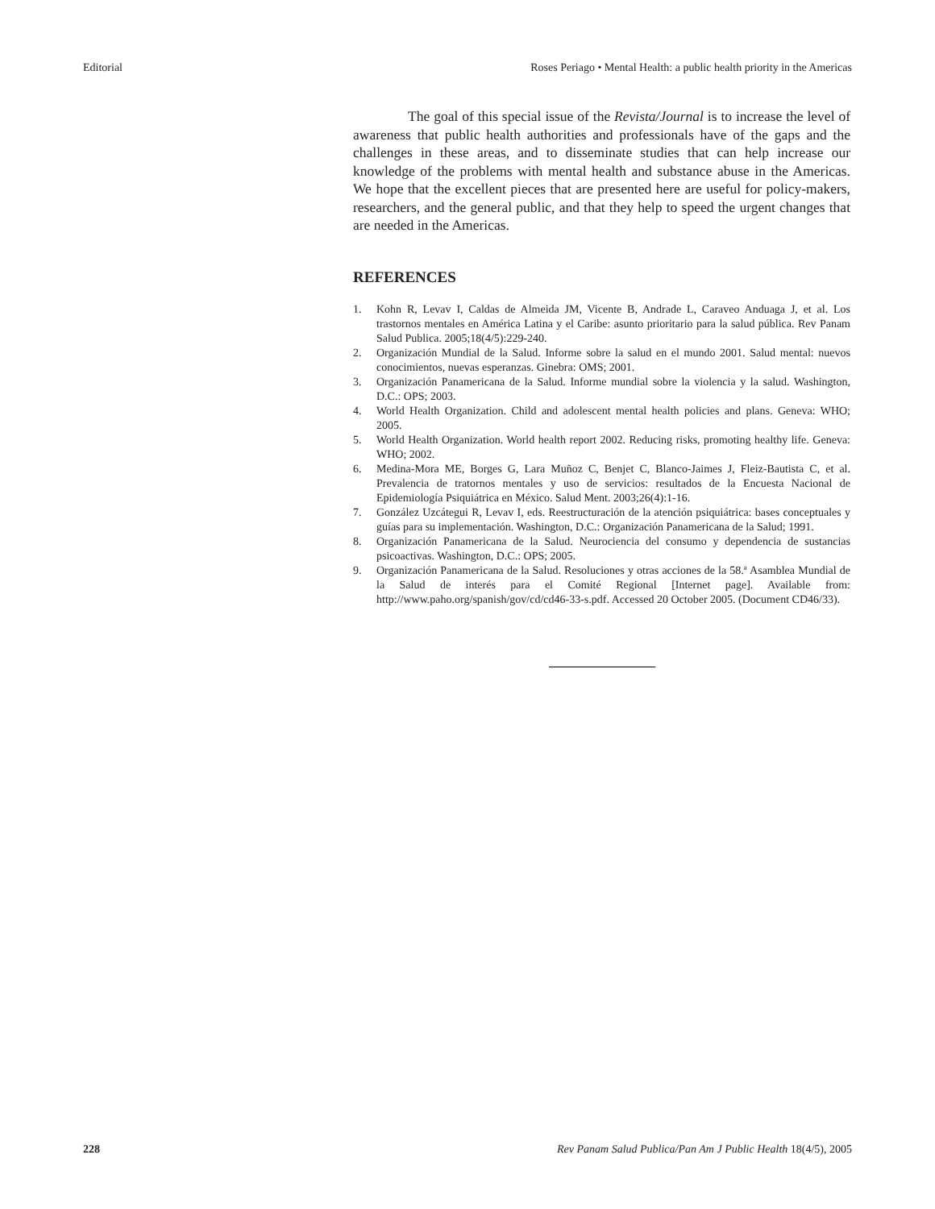Editorial Roses Periago • Mental Health: a public health priority in the Americas
The goal of this special issue of the Revista/Journal is to increase the level of awareness that public health authorities and professionals have of the gaps and the challenges in these areas, and to disseminate studies that can help increase our knowledge of the problems with mental health and substance abuse in the Americas. We hope that the excellent pieces that are presented here are useful for policy-makers, researchers, and the general public, and that they help to speed the urgent changes that are needed in the Americas.
REFERENCES
1. Kohn R, Levav I, Caldas de Almeida JM, Vicente B, Andrade L, Caraveo Anduaga J, et al. Los trastornos mentales en América Latina y el Caribe: asunto prioritario para la salud pública. Rev Panam Salud Publica. 2005;18(4/5):229-240.
2. Organización Mundial de la Salud. Informe sobre la salud en el mundo 2001. Salud mental: nuevos conocimientos, nuevas esperanzas. Ginebra: OMS; 2001.
3. Organización Panamericana de la Salud. Informe mundial sobre la violencia y la salud. Washington, D.C.: OPS; 2003.
4. World Health Organization. Child and adolescent mental health policies and plans. Geneva: WHO; 2005.
5. World Health Organization. World health report 2002. Reducing risks, promoting healthy life. Geneva: WHO; 2002.
6. Medina-Mora ME, Borges G, Lara Muñoz C, Benjet C, Blanco-Jaimes J, Fleiz-Bautista C, et al. Prevalencia de tratornos mentales y uso de servicios: resultados de la Encuesta Nacional de Epidemiología Psiquiátrica en México. Salud Ment. 2003;26(4):1-16.
7. González Uzcátegui R, Levav I, eds. Reestructuración de la atención psiquiátrica: bases conceptuales y guías para su implementación. Washington, D.C.: Organización Panamericana de la Salud; 1991.
8. Organización Panamericana de la Salud. Neurociencia del consumo y dependencia de sustancias psicoactivas. Washington, D.C.: OPS; 2005.
9. Organización Panamericana de la Salud. Resoluciones y otras acciones de la 58.ª Asamblea Mundial de la Salud de interés para el Comité Regional [Internet page]. Available from: http://www.paho.org/spanish/gov/cd/cd46-33-s.pdf. Accessed 20 October 2005. (Document CD46/33).
228 Rev Panam Salud Publica/Pan Am J Public Health 18(4/5), 2005